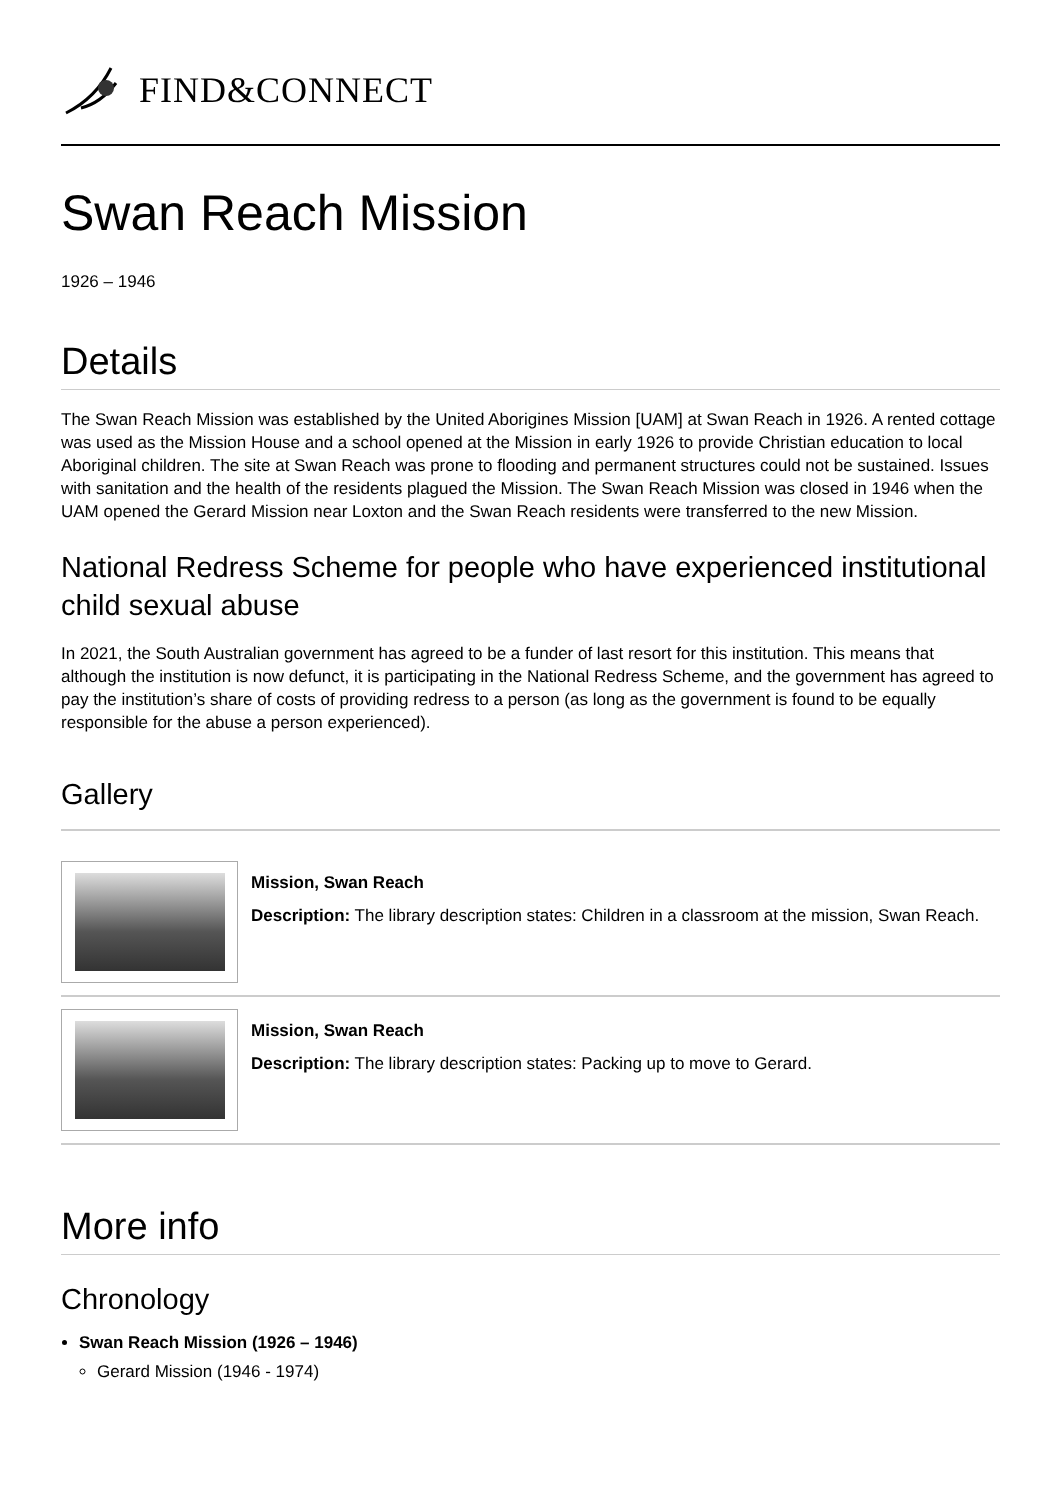FIND&CONNECT
Swan Reach Mission
1926 – 1946
Details
The Swan Reach Mission was established by the United Aborigines Mission [UAM] at Swan Reach in 1926. A rented cottage was used as the Mission House and a school opened at the Mission in early 1926 to provide Christian education to local Aboriginal children. The site at Swan Reach was prone to flooding and permanent structures could not be sustained. Issues with sanitation and the health of the residents plagued the Mission. The Swan Reach Mission was closed in 1946 when the UAM opened the Gerard Mission near Loxton and the Swan Reach residents were transferred to the new Mission.
National Redress Scheme for people who have experienced institutional child sexual abuse
In 2021, the South Australian government has agreed to be a funder of last resort for this institution. This means that although the institution is now defunct, it is participating in the National Redress Scheme, and the government has agreed to pay the institution’s share of costs of providing redress to a person (as long as the government is found to be equally responsible for the abuse a person experienced).
Gallery
Mission, Swan Reach
Description: The library description states: Children in a classroom at the mission, Swan Reach.
Mission, Swan Reach
Description: The library description states: Packing up to move to Gerard.
More info
Chronology
Swan Reach Mission (1926 – 1946)
Gerard Mission (1946 - 1974)